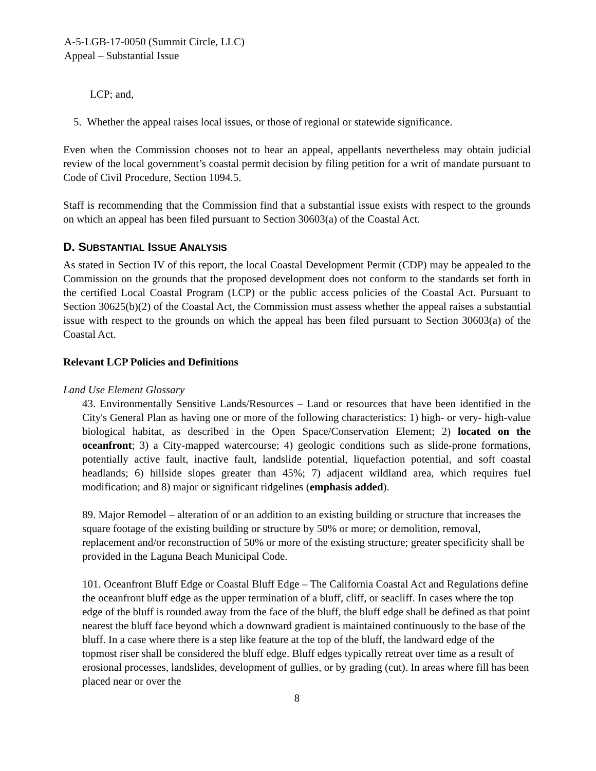A-5-LGB-17-0050 (Summit Circle, LLC)
Appeal – Substantial Issue
LCP; and,
5. Whether the appeal raises local issues, or those of regional or statewide significance.
Even when the Commission chooses not to hear an appeal, appellants nevertheless may obtain judicial review of the local government’s coastal permit decision by filing petition for a writ of mandate pursuant to Code of Civil Procedure, Section 1094.5.
Staff is recommending that the Commission find that a substantial issue exists with respect to the grounds on which an appeal has been filed pursuant to Section 30603(a) of the Coastal Act.
D. SUBSTANTIAL ISSUE ANALYSIS
As stated in Section IV of this report, the local Coastal Development Permit (CDP) may be appealed to the Commission on the grounds that the proposed development does not conform to the standards set forth in the certified Local Coastal Program (LCP) or the public access policies of the Coastal Act. Pursuant to Section 30625(b)(2) of the Coastal Act, the Commission must assess whether the appeal raises a substantial issue with respect to the grounds on which the appeal has been filed pursuant to Section 30603(a) of the Coastal Act.
Relevant LCP Policies and Definitions
Land Use Element Glossary
43. Environmentally Sensitive Lands/Resources – Land or resources that have been identified in the City's General Plan as having one or more of the following characteristics: 1) high- or very- high-value biological habitat, as described in the Open Space/Conservation Element; 2) located on the oceanfront; 3) a City-mapped watercourse; 4) geologic conditions such as slide-prone formations, potentially active fault, inactive fault, landslide potential, liquefaction potential, and soft coastal headlands; 6) hillside slopes greater than 45%; 7) adjacent wildland area, which requires fuel modification; and 8) major or significant ridgelines (emphasis added).
89. Major Remodel – alteration of or an addition to an existing building or structure that increases the square footage of the existing building or structure by 50% or more; or demolition, removal, replacement and/or reconstruction of 50% or more of the existing structure; greater specificity shall be provided in the Laguna Beach Municipal Code.
101. Oceanfront Bluff Edge or Coastal Bluff Edge – The California Coastal Act and Regulations define the oceanfront bluff edge as the upper termination of a bluff, cliff, or seacliff. In cases where the top edge of the bluff is rounded away from the face of the bluff, the bluff edge shall be defined as that point nearest the bluff face beyond which a downward gradient is maintained continuously to the base of the bluff. In a case where there is a step like feature at the top of the bluff, the landward edge of the topmost riser shall be considered the bluff edge. Bluff edges typically retreat over time as a result of erosional processes, landslides, development of gullies, or by grading (cut). In areas where fill has been placed near or over the
8